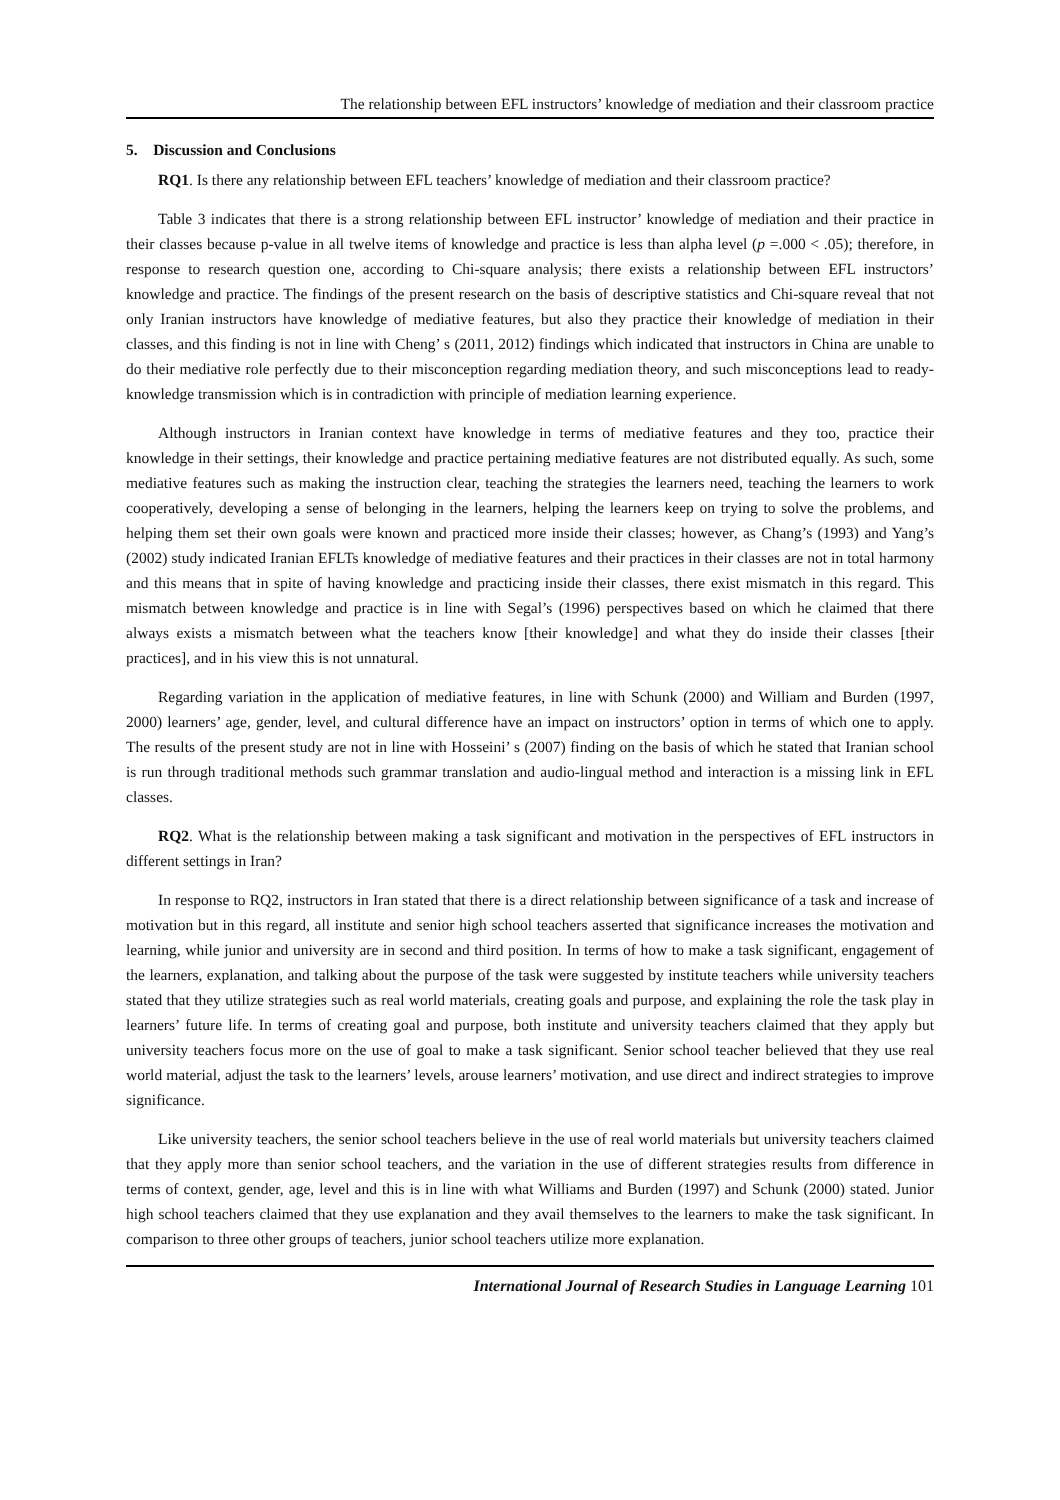The relationship between EFL instructors’ knowledge of mediation and their classroom practice
5. Discussion and Conclusions
RQ1. Is there any relationship between EFL teachers’ knowledge of mediation and their classroom practice?
Table 3 indicates that there is a strong relationship between EFL instructor’ knowledge of mediation and their practice in their classes because p-value in all twelve items of knowledge and practice is less than alpha level (p =.000 < .05); therefore, in response to research question one, according to Chi-square analysis; there exists a relationship between EFL instructors’ knowledge and practice. The findings of the present research on the basis of descriptive statistics and Chi-square reveal that not only Iranian instructors have knowledge of mediative features, but also they practice their knowledge of mediation in their classes, and this finding is not in line with Cheng’ s (2011, 2012) findings which indicated that instructors in China are unable to do their mediative role perfectly due to their misconception regarding mediation theory, and such misconceptions lead to ready-knowledge transmission which is in contradiction with principle of mediation learning experience.
Although instructors in Iranian context have knowledge in terms of mediative features and they too, practice their knowledge in their settings, their knowledge and practice pertaining mediative features are not distributed equally. As such, some mediative features such as making the instruction clear, teaching the strategies the learners need, teaching the learners to work cooperatively, developing a sense of belonging in the learners, helping the learners keep on trying to solve the problems, and helping them set their own goals were known and practiced more inside their classes; however, as Chang’s (1993) and Yang’s (2002) study indicated Iranian EFLTs knowledge of mediative features and their practices in their classes are not in total harmony and this means that in spite of having knowledge and practicing inside their classes, there exist mismatch in this regard. This mismatch between knowledge and practice is in line with Segal’s (1996) perspectives based on which he claimed that there always exists a mismatch between what the teachers know [their knowledge] and what they do inside their classes [their practices], and in his view this is not unnatural.
Regarding variation in the application of mediative features, in line with Schunk (2000) and William and Burden (1997, 2000) learners’ age, gender, level, and cultural difference have an impact on instructors’ option in terms of which one to apply. The results of the present study are not in line with Hosseini’ s (2007) finding on the basis of which he stated that Iranian school is run through traditional methods such grammar translation and audio-lingual method and interaction is a missing link in EFL classes.
RQ2. What is the relationship between making a task significant and motivation in the perspectives of EFL instructors in different settings in Iran?
In response to RQ2, instructors in Iran stated that there is a direct relationship between significance of a task and increase of motivation but in this regard, all institute and senior high school teachers asserted that significance increases the motivation and learning, while junior and university are in second and third position. In terms of how to make a task significant, engagement of the learners, explanation, and talking about the purpose of the task were suggested by institute teachers while university teachers stated that they utilize strategies such as real world materials, creating goals and purpose, and explaining the role the task play in learners’ future life. In terms of creating goal and purpose, both institute and university teachers claimed that they apply but university teachers focus more on the use of goal to make a task significant. Senior school teacher believed that they use real world material, adjust the task to the learners’ levels, arouse learners’ motivation, and use direct and indirect strategies to improve significance.
Like university teachers, the senior school teachers believe in the use of real world materials but university teachers claimed that they apply more than senior school teachers, and the variation in the use of different strategies results from difference in terms of context, gender, age, level and this is in line with what Williams and Burden (1997) and Schunk (2000) stated. Junior high school teachers claimed that they use explanation and they avail themselves to the learners to make the task significant. In comparison to three other groups of teachers, junior school teachers utilize more explanation.
International Journal of Research Studies in Language Learning 101